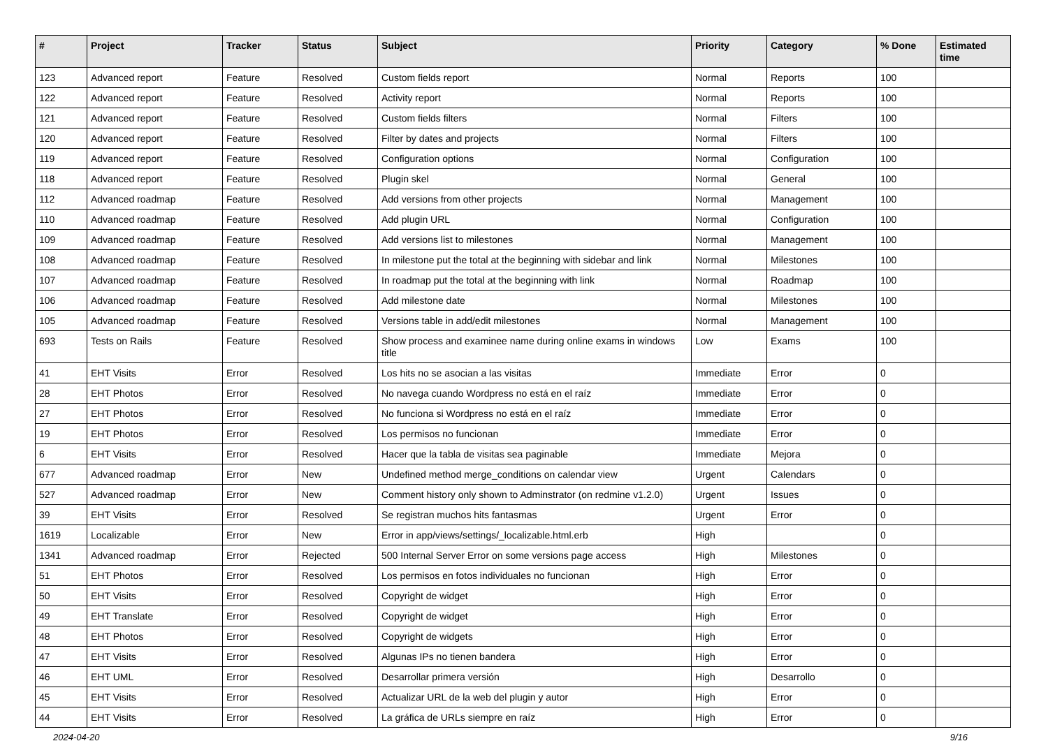| # | Project | Tracker | Status | Subject | Priority | Category | % Done | Estimated time |
| --- | --- | --- | --- | --- | --- | --- | --- | --- |
| 123 | Advanced report | Feature | Resolved | Custom fields report | Normal | Reports | 100 | |
| 122 | Advanced report | Feature | Resolved | Activity report | Normal | Reports | 100 | |
| 121 | Advanced report | Feature | Resolved | Custom fields filters | Normal | Filters | 100 | |
| 120 | Advanced report | Feature | Resolved | Filter by dates and projects | Normal | Filters | 100 | |
| 119 | Advanced report | Feature | Resolved | Configuration options | Normal | Configuration | 100 | |
| 118 | Advanced report | Feature | Resolved | Plugin skel | Normal | General | 100 | |
| 112 | Advanced roadmap | Feature | Resolved | Add versions from other projects | Normal | Management | 100 | |
| 110 | Advanced roadmap | Feature | Resolved | Add plugin URL | Normal | Configuration | 100 | |
| 109 | Advanced roadmap | Feature | Resolved | Add versions list to milestones | Normal | Management | 100 | |
| 108 | Advanced roadmap | Feature | Resolved | In milestone put the total at the beginning with sidebar and link | Normal | Milestones | 100 | |
| 107 | Advanced roadmap | Feature | Resolved | In roadmap put the total at the beginning with link | Normal | Roadmap | 100 | |
| 106 | Advanced roadmap | Feature | Resolved | Add milestone date | Normal | Milestones | 100 | |
| 105 | Advanced roadmap | Feature | Resolved | Versions table in add/edit milestones | Normal | Management | 100 | |
| 693 | Tests on Rails | Feature | Resolved | Show process and examinee name during online exams in windows title | Low | Exams | 100 | |
| 41 | EHT Visits | Error | Resolved | Los hits no se asocian a las visitas | Immediate | Error | 0 | |
| 28 | EHT Photos | Error | Resolved | No navega cuando Wordpress no está en el raíz | Immediate | Error | 0 | |
| 27 | EHT Photos | Error | Resolved | No funciona si Wordpress no está en el raíz | Immediate | Error | 0 | |
| 19 | EHT Photos | Error | Resolved | Los permisos no funcionan | Immediate | Error | 0 | |
| 6 | EHT Visits | Error | Resolved | Hacer que la tabla de visitas sea paginable | Immediate | Mejora | 0 | |
| 677 | Advanced roadmap | Error | New | Undefined method merge_conditions on calendar view | Urgent | Calendars | 0 | |
| 527 | Advanced roadmap | Error | New | Comment history only shown to Adminstrator (on redmine v1.2.0) | Urgent | Issues | 0 | |
| 39 | EHT Visits | Error | Resolved | Se registran muchos hits fantasmas | Urgent | Error | 0 | |
| 1619 | Localizable | Error | New | Error in app/views/settings/_localizable.html.erb | High | | 0 | |
| 1341 | Advanced roadmap | Error | Rejected | 500 Internal Server Error on some versions page access | High | Milestones | 0 | |
| 51 | EHT Photos | Error | Resolved | Los permisos en fotos individuales no funcionan | High | Error | 0 | |
| 50 | EHT Visits | Error | Resolved | Copyright de widget | High | Error | 0 | |
| 49 | EHT Translate | Error | Resolved | Copyright de widget | High | Error | 0 | |
| 48 | EHT Photos | Error | Resolved | Copyright de widgets | High | Error | 0 | |
| 47 | EHT Visits | Error | Resolved | Algunas IPs no tienen bandera | High | Error | 0 | |
| 46 | EHT UML | Error | Resolved | Desarrollar primera versión | High | Desarrollo | 0 | |
| 45 | EHT Visits | Error | Resolved | Actualizar URL de la web del plugin y autor | High | Error | 0 | |
| 44 | EHT Visits | Error | Resolved | La gráfica de URLs siempre en raíz | High | Error | 0 | |
2024-04-20 9/16